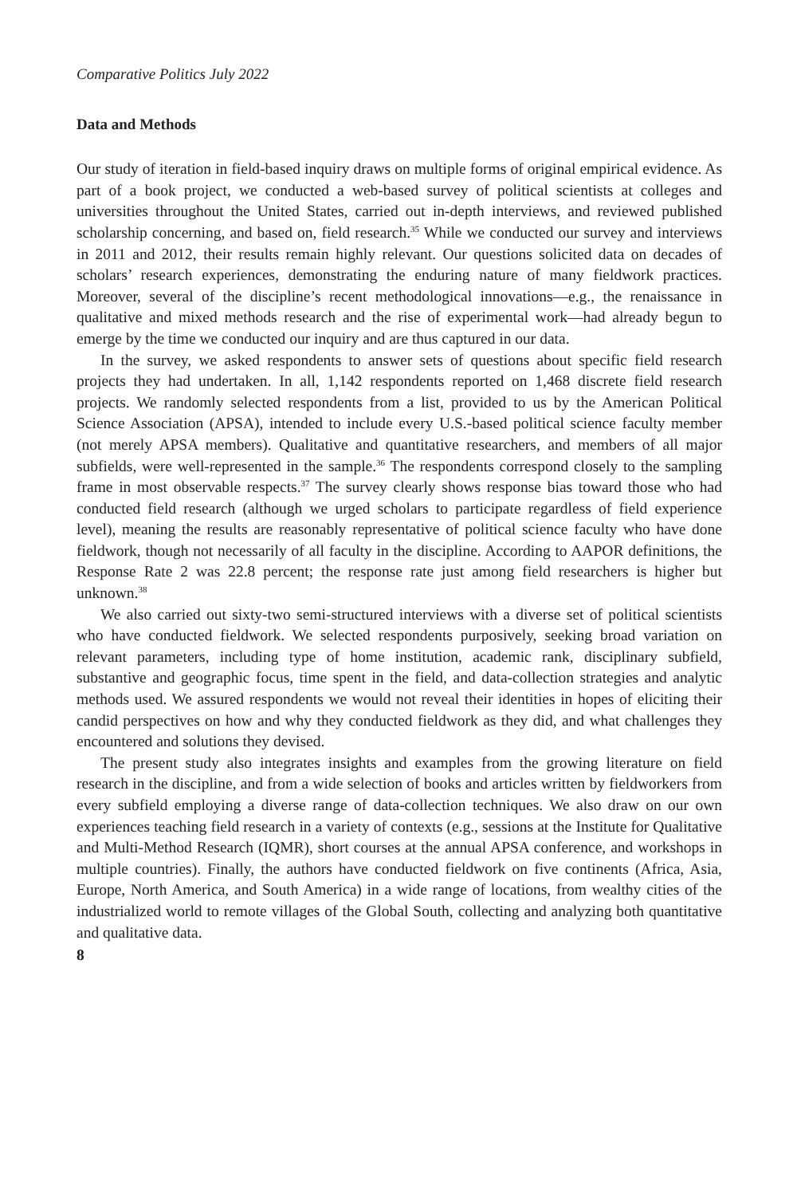Comparative Politics July 2022
Data and Methods
Our study of iteration in field-based inquiry draws on multiple forms of original empirical evidence. As part of a book project, we conducted a web-based survey of political scientists at colleges and universities throughout the United States, carried out in-depth interviews, and reviewed published scholarship concerning, and based on, field research.<sup>35</sup> While we conducted our survey and interviews in 2011 and 2012, their results remain highly relevant. Our questions solicited data on decades of scholars’ research experiences, demonstrating the enduring nature of many fieldwork practices. Moreover, several of the discipline’s recent methodological innovations—e.g., the renaissance in qualitative and mixed methods research and the rise of experimental work—had already begun to emerge by the time we conducted our inquiry and are thus captured in our data.
In the survey, we asked respondents to answer sets of questions about specific field research projects they had undertaken. In all, 1,142 respondents reported on 1,468 discrete field research projects. We randomly selected respondents from a list, provided to us by the American Political Science Association (APSA), intended to include every U.S.-based political science faculty member (not merely APSA members). Qualitative and quantitative researchers, and members of all major subfields, were well-represented in the sample.<sup>36</sup> The respondents correspond closely to the sampling frame in most observable respects.<sup>37</sup> The survey clearly shows response bias toward those who had conducted field research (although we urged scholars to participate regardless of field experience level), meaning the results are reasonably representative of political science faculty who have done fieldwork, though not necessarily of all faculty in the discipline. According to AAPOR definitions, the Response Rate 2 was 22.8 percent; the response rate just among field researchers is higher but unknown.<sup>38</sup>
We also carried out sixty-two semi-structured interviews with a diverse set of political scientists who have conducted fieldwork. We selected respondents purposively, seeking broad variation on relevant parameters, including type of home institution, academic rank, disciplinary subfield, substantive and geographic focus, time spent in the field, and data-collection strategies and analytic methods used. We assured respondents we would not reveal their identities in hopes of eliciting their candid perspectives on how and why they conducted fieldwork as they did, and what challenges they encountered and solutions they devised.
The present study also integrates insights and examples from the growing literature on field research in the discipline, and from a wide selection of books and articles written by fieldworkers from every subfield employing a diverse range of data-collection techniques. We also draw on our own experiences teaching field research in a variety of contexts (e.g., sessions at the Institute for Qualitative and Multi-Method Research (IQMR), short courses at the annual APSA conference, and workshops in multiple countries). Finally, the authors have conducted fieldwork on five continents (Africa, Asia, Europe, North America, and South America) in a wide range of locations, from wealthy cities of the industrialized world to remote villages of the Global South, collecting and analyzing both quantitative and qualitative data.
8